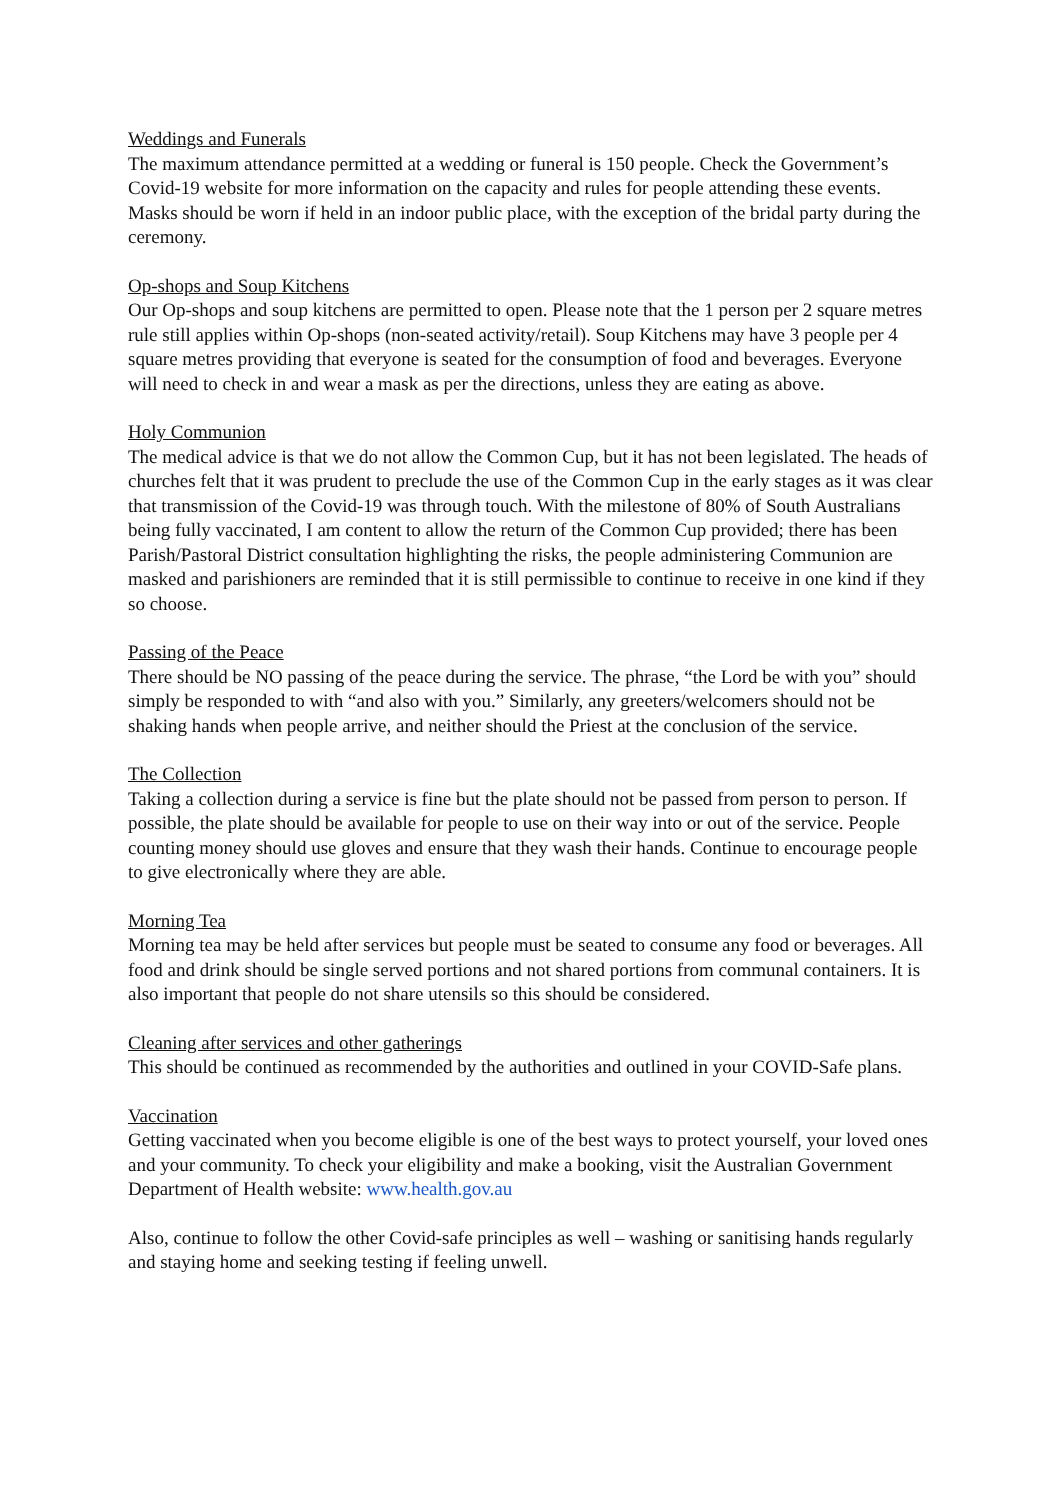Weddings and Funerals
The maximum attendance permitted at a wedding or funeral is 150 people. Check the Government’s Covid-19 website for more information on the capacity and rules for people attending these events. Masks should be worn if held in an indoor public place, with the exception of the bridal party during the ceremony.
Op-shops and Soup Kitchens
Our Op-shops and soup kitchens are permitted to open. Please note that the 1 person per 2 square metres rule still applies within Op-shops (non-seated activity/retail). Soup Kitchens may have 3 people per 4 square metres providing that everyone is seated for the consumption of food and beverages. Everyone will need to check in and wear a mask as per the directions, unless they are eating as above.
Holy Communion
The medical advice is that we do not allow the Common Cup, but it has not been legislated. The heads of churches felt that it was prudent to preclude the use of the Common Cup in the early stages as it was clear that transmission of the Covid-19 was through touch. With the milestone of 80% of South Australians being fully vaccinated, I am content to allow the return of the Common Cup provided; there has been Parish/Pastoral District consultation highlighting the risks, the people administering Communion are masked and parishioners are reminded that it is still permissible to continue to receive in one kind if they so choose.
Passing of the Peace
There should be NO passing of the peace during the service. The phrase, “the Lord be with you” should simply be responded to with “and also with you.” Similarly, any greeters/welcomers should not be shaking hands when people arrive, and neither should the Priest at the conclusion of the service.
The Collection
Taking a collection during a service is fine but the plate should not be passed from person to person. If possible, the plate should be available for people to use on their way into or out of the service. People counting money should use gloves and ensure that they wash their hands. Continue to encourage people to give electronically where they are able.
Morning Tea
Morning tea may be held after services but people must be seated to consume any food or beverages. All food and drink should be single served portions and not shared portions from communal containers. It is also important that people do not share utensils so this should be considered.
Cleaning after services and other gatherings
This should be continued as recommended by the authorities and outlined in your COVID-Safe plans.
Vaccination
Getting vaccinated when you become eligible is one of the best ways to protect yourself, your loved ones and your community. To check your eligibility and make a booking, visit the Australian Government Department of Health website: www.health.gov.au
Also, continue to follow the other Covid-safe principles as well – washing or sanitising hands regularly and staying home and seeking testing if feeling unwell.